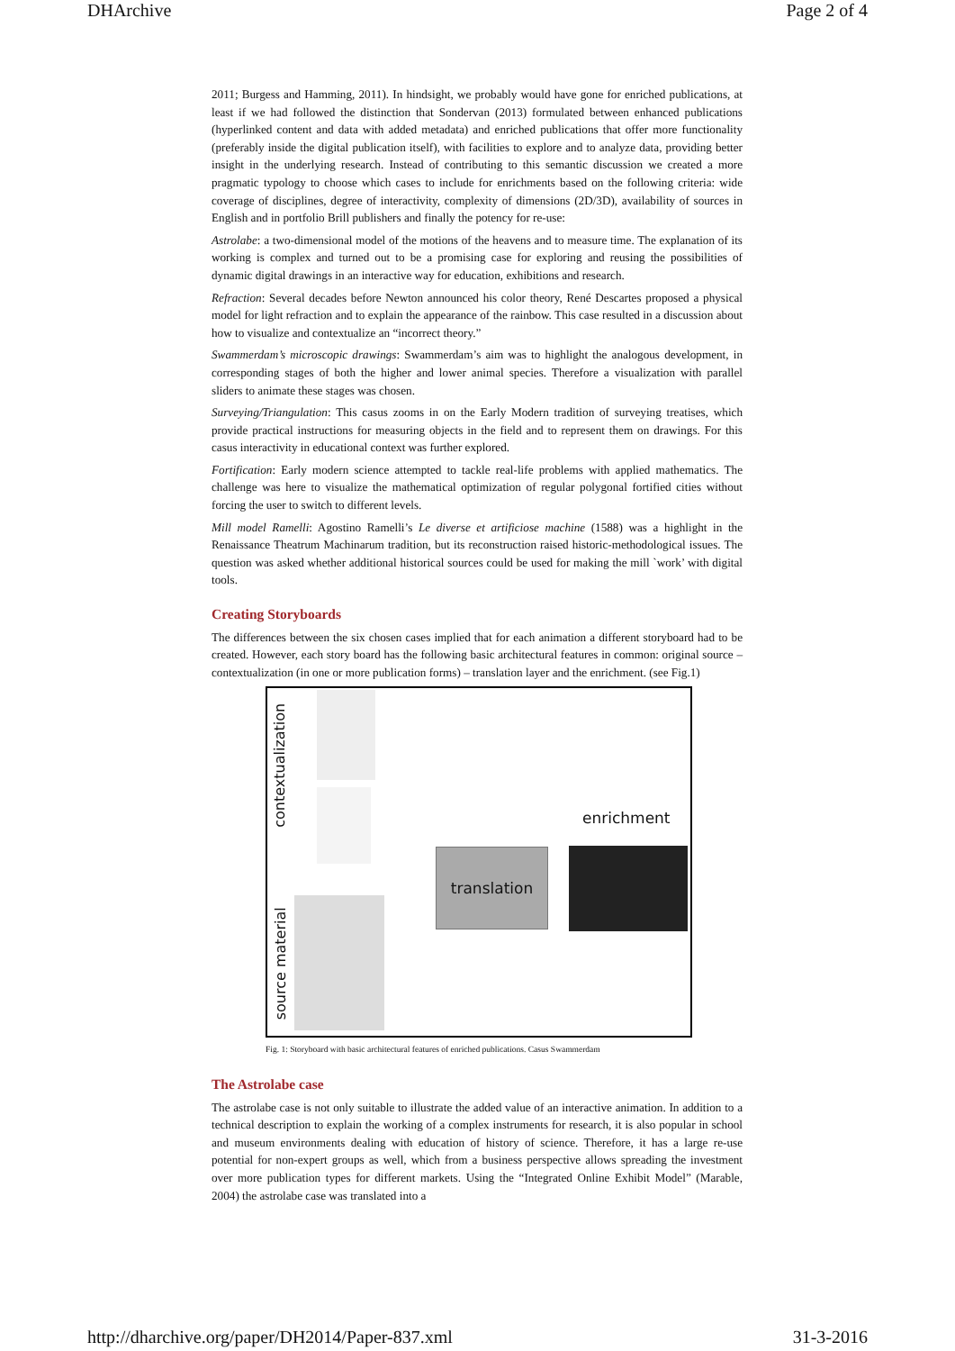DHArchive Page 2 of 4
2011; Burgess and Hamming, 2011). In hindsight, we probably would have gone for enriched publications, at least if we had followed the distinction that Sondervan (2013) formulated between enhanced publications (hyperlinked content and data with added metadata) and enriched publications that offer more functionality (preferably inside the digital publication itself), with facilities to explore and to analyze data, providing better insight in the underlying research. Instead of contributing to this semantic discussion we created a more pragmatic typology to choose which cases to include for enrichments based on the following criteria: wide coverage of disciplines, degree of interactivity, complexity of dimensions (2D/3D), availability of sources in English and in portfolio Brill publishers and finally the potency for re-use:
Astrolabe: a two-dimensional model of the motions of the heavens and to measure time. The explanation of its working is complex and turned out to be a promising case for exploring and reusing the possibilities of dynamic digital drawings in an interactive way for education, exhibitions and research.
Refraction: Several decades before Newton announced his color theory, René Descartes proposed a physical model for light refraction and to explain the appearance of the rainbow. This case resulted in a discussion about how to visualize and contextualize an “incorrect theory.”
Swammerdam’s microscopic drawings: Swammerdam’s aim was to highlight the analogous development, in corresponding stages of both the higher and lower animal species. Therefore a visualization with parallel sliders to animate these stages was chosen.
Surveying/Triangulation: This casus zooms in on the Early Modern tradition of surveying treatises, which provide practical instructions for measuring objects in the field and to represent them on drawings. For this casus interactivity in educational context was further explored.
Fortification: Early modern science attempted to tackle real-life problems with applied mathematics. The challenge was here to visualize the mathematical optimization of regular polygonal fortified cities without forcing the user to switch to different levels.
Mill model Ramelli: Agostino Ramelli’s Le diverse et artificiose machine (1588) was a highlight in the Renaissance Theatrum Machinarum tradition, but its reconstruction raised historic-methodological issues. The question was asked whether additional historical sources could be used for making the mill `work’ with digital tools.
Creating Storyboards
The differences between the six chosen cases implied that for each animation a different storyboard had to be created. However, each story board has the following basic architectural features in common: original source –contextualization (in one or more publication forms) – translation layer and the enrichment. (see Fig.1)
contextualization
source material
enrichment
translation
Fig. 1: Storyboard with basic architectural features of enriched publications. Casus Swammerdam
The Astrolabe case
The astrolabe case is not only suitable to illustrate the added value of an interactive animation. In addition to a technical description to explain the working of a complex instruments for research, it is also popular in school and museum environments dealing with education of history of science. Therefore, it has a large re-use potential for non-expert groups as well, which from a business perspective allows spreading the investment over more publication types for different markets. Using the “Integrated Online Exhibit Model” (Marable, 2004) the astrolabe case was translated into a
http://dharchive.org/paper/DH2014/Paper-837.xml 31-3-2016